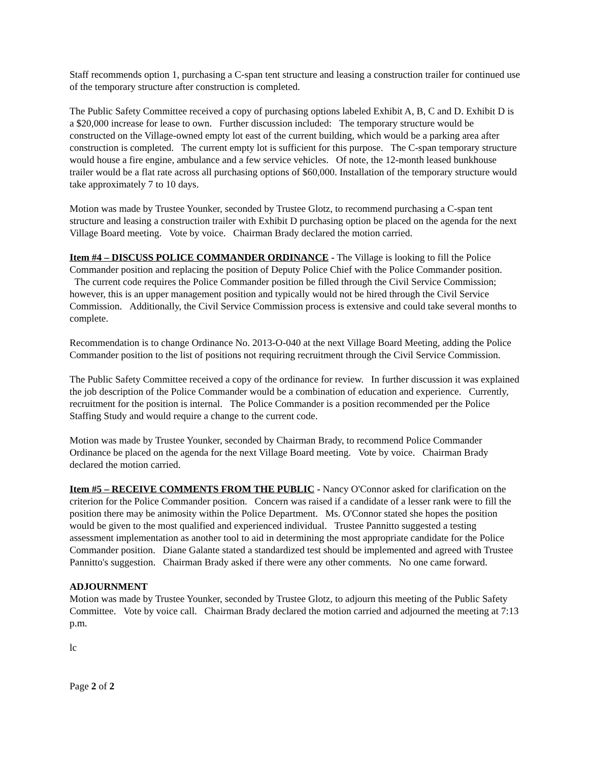Staff recommends option 1, purchasing a C-span tent structure and leasing a construction trailer for continued use of the temporary structure after construction is completed.
The Public Safety Committee received a copy of purchasing options labeled Exhibit A, B, C and D. Exhibit D is a $20,000 increase for lease to own. Further discussion included: The temporary structure would be constructed on the Village-owned empty lot east of the current building, which would be a parking area after construction is completed. The current empty lot is sufficient for this purpose. The C-span temporary structure would house a fire engine, ambulance and a few service vehicles. Of note, the 12-month leased bunkhouse trailer would be a flat rate across all purchasing options of $60,000. Installation of the temporary structure would take approximately 7 to 10 days.
Motion was made by Trustee Younker, seconded by Trustee Glotz, to recommend purchasing a C-span tent structure and leasing a construction trailer with Exhibit D purchasing option be placed on the agenda for the next Village Board meeting. Vote by voice. Chairman Brady declared the motion carried.
Item #4 – DISCUSS POLICE COMMANDER ORDINANCE - The Village is looking to fill the Police Commander position and replacing the position of Deputy Police Chief with the Police Commander position. The current code requires the Police Commander position be filled through the Civil Service Commission; however, this is an upper management position and typically would not be hired through the Civil Service Commission. Additionally, the Civil Service Commission process is extensive and could take several months to complete.
Recommendation is to change Ordinance No. 2013-O-040 at the next Village Board Meeting, adding the Police Commander position to the list of positions not requiring recruitment through the Civil Service Commission.
The Public Safety Committee received a copy of the ordinance for review. In further discussion it was explained the job description of the Police Commander would be a combination of education and experience. Currently, recruitment for the position is internal. The Police Commander is a position recommended per the Police Staffing Study and would require a change to the current code.
Motion was made by Trustee Younker, seconded by Chairman Brady, to recommend Police Commander Ordinance be placed on the agenda for the next Village Board meeting. Vote by voice. Chairman Brady declared the motion carried.
Item #5 – RECEIVE COMMENTS FROM THE PUBLIC - Nancy O'Connor asked for clarification on the criterion for the Police Commander position. Concern was raised if a candidate of a lesser rank were to fill the position there may be animosity within the Police Department. Ms. O'Connor stated she hopes the position would be given to the most qualified and experienced individual. Trustee Pannitto suggested a testing assessment implementation as another tool to aid in determining the most appropriate candidate for the Police Commander position. Diane Galante stated a standardized test should be implemented and agreed with Trustee Pannitto's suggestion. Chairman Brady asked if there were any other comments. No one came forward.
ADJOURNMENT
Motion was made by Trustee Younker, seconded by Trustee Glotz, to adjourn this meeting of the Public Safety Committee. Vote by voice call. Chairman Brady declared the motion carried and adjourned the meeting at 7:13 p.m.
lc
Page 2 of 2